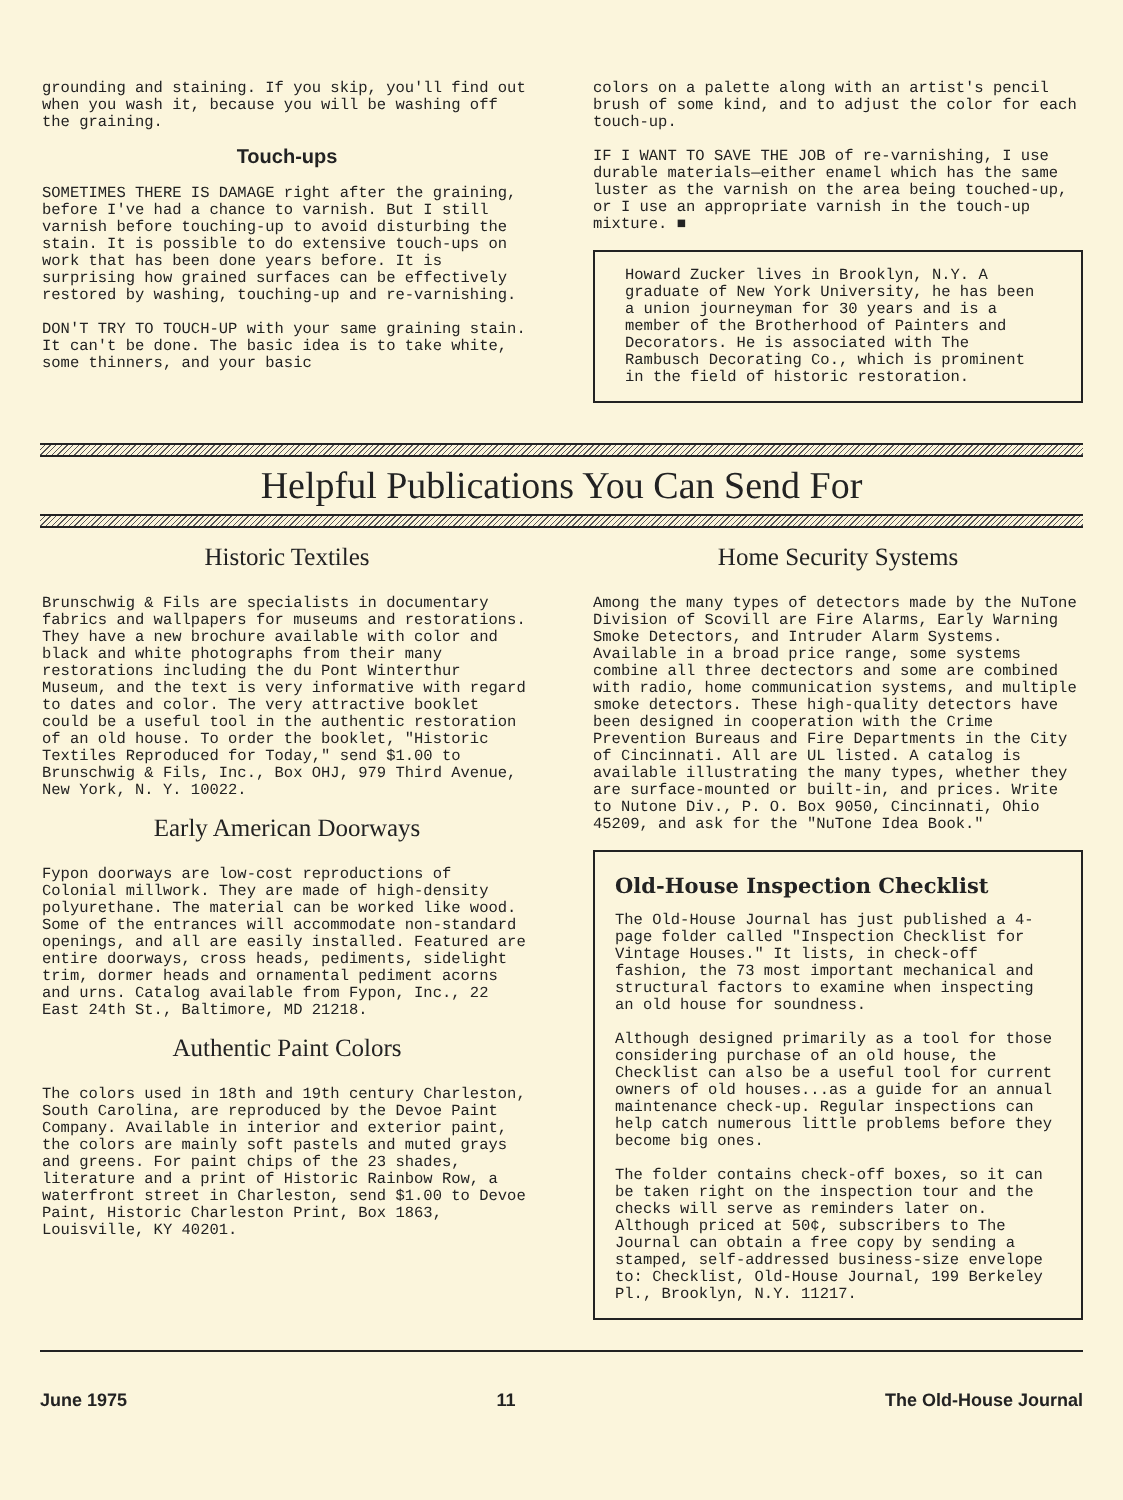grounding and staining. If you skip, you'll find out when you wash it, because you will be washing off the graining.
Touch-ups
SOMETIMES THERE IS DAMAGE right after the graining, before I've had a chance to varnish. But I still varnish before touching-up to avoid disturbing the stain. It is possible to do extensive touch-ups on work that has been done years before. It is surprising how grained surfaces can be effectively restored by washing, touching-up and re-varnishing.
DON'T TRY TO TOUCH-UP with your same graining stain. It can't be done. The basic idea is to take white, some thinners, and your basic
colors on a palette along with an artist's pencil brush of some kind, and to adjust the color for each touch-up.
IF I WANT TO SAVE THE JOB of re-varnishing, I use durable materials—either enamel which has the same luster as the varnish on the area being touched-up, or I use an appropriate varnish in the touch-up mixture. ■
Howard Zucker lives in Brooklyn, N.Y. A graduate of New York University, he has been a union journeyman for 30 years and is a member of the Brotherhood of Painters and Decorators. He is associated with The Rambusch Decorating Co., which is prominent in the field of historic restoration.
Helpful Publications You Can Send For
Historic Textiles
Brunschwig & Fils are specialists in documentary fabrics and wallpapers for museums and restorations. They have a new brochure available with color and black and white photographs from their many restorations including the du Pont Winterthur Museum, and the text is very informative with regard to dates and color. The very attractive booklet could be a useful tool in the authentic restoration of an old house. To order the booklet, "Historic Textiles Reproduced for Today," send $1.00 to Brunschwig & Fils, Inc., Box OHJ, 979 Third Avenue, New York, N. Y. 10022.
Early American Doorways
Fypon doorways are low-cost reproductions of Colonial millwork. They are made of high-density polyurethane. The material can be worked like wood. Some of the entrances will accommodate non-standard openings, and all are easily installed. Featured are entire doorways, cross heads, pediments, sidelight trim, dormer heads and ornamental pediment acorns and urns. Catalog available from Fypon, Inc., 22 East 24th St., Baltimore, MD 21218.
Authentic Paint Colors
The colors used in 18th and 19th century Charleston, South Carolina, are reproduced by the Devoe Paint Company. Available in interior and exterior paint, the colors are mainly soft pastels and muted grays and greens. For paint chips of the 23 shades, literature and a print of Historic Rainbow Row, a waterfront street in Charleston, send $1.00 to Devoe Paint, Historic Charleston Print, Box 1863, Louisville, KY 40201.
Home Security Systems
Among the many types of detectors made by the NuTone Division of Scovill are Fire Alarms, Early Warning Smoke Detectors, and Intruder Alarm Systems. Available in a broad price range, some systems combine all three dectectors and some are combined with radio, home communication systems, and multiple smoke detectors. These high-quality detectors have been designed in cooperation with the Crime Prevention Bureaus and Fire Departments in the City of Cincinnati. All are UL listed. A catalog is available illustrating the many types, whether they are surface-mounted or built-in, and prices. Write to Nutone Div., P. O. Box 9050, Cincinnati, Ohio 45209, and ask for the "NuTone Idea Book."
Old-House Inspection Checklist
The Old-House Journal has just published a 4-page folder called "Inspection Checklist for Vintage Houses." It lists, in check-off fashion, the 73 most important mechanical and structural factors to examine when inspecting an old house for soundness.
Although designed primarily as a tool for those considering purchase of an old house, the Checklist can also be a useful tool for current owners of old houses...as a guide for an annual maintenance check-up. Regular inspections can help catch numerous little problems before they become big ones.
The folder contains check-off boxes, so it can be taken right on the inspection tour and the checks will serve as reminders later on. Although priced at 50¢, subscribers to The Journal can obtain a free copy by sending a stamped, self-addressed business-size envelope to: Checklist, Old-House Journal, 199 Berkeley Pl., Brooklyn, N.Y. 11217.
June 1975 11 The Old-House Journal